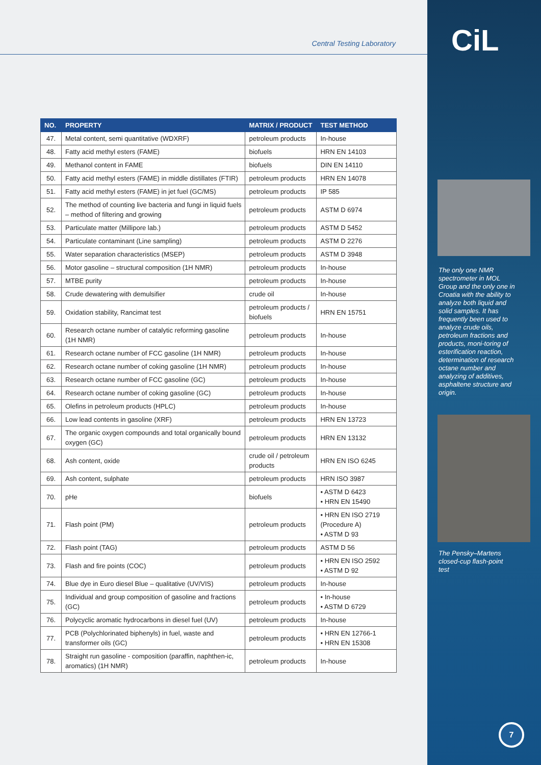Central Testing Laboratory
CiL
The only one NMR spectrometer in MOL Group and the only one in Croatia with the ability to analyze both liquid and solid samples. It has frequently been used to analyze crude oils, petroleum fractions and products, moni-toring of esterification reaction, determination of research octane number and analyzing of additives, asphaltene structure and origin.
The Pensky–Martens closed-cup flash-point test
7
| NO. | PROPERTY | MATRIX / PRODUCT | TEST METHOD |
| --- | --- | --- | --- |
| 47. | Metal content, semi quantitative (WDXRF) | petroleum products | In-house |
| 48. | Fatty acid methyl esters (FAME) | biofuels | HRN EN 14103 |
| 49. | Methanol content in FAME | biofuels | DIN EN 14110 |
| 50. | Fatty acid methyl esters (FAME) in middle distillates (FTIR) | petroleum products | HRN EN 14078 |
| 51. | Fatty acid methyl esters (FAME) in jet fuel (GC/MS) | petroleum products | IP 585 |
| 52. | The method of counting live bacteria and fungi in liquid fuels – method of filtering and growing | petroleum products | ASTM D 6974 |
| 53. | Particulate matter (Millipore lab.) | petroleum products | ASTM D 5452 |
| 54. | Particulate contaminant (Line sampling) | petroleum products | ASTM D 2276 |
| 55. | Water separation characteristics (MSEP) | petroleum products | ASTM D 3948 |
| 56. | Motor gasoline – structural composition (1H NMR) | petroleum products | In-house |
| 57. | MTBE purity | petroleum products | In-house |
| 58. | Crude dewatering with demulsifier | crude oil | In-house |
| 59. | Oxidation stability, Rancimat test | petroleum products / biofuels | HRN EN 15751 |
| 60. | Research octane number of catalytic reforming gasoline (1H NMR) | petroleum products | In-house |
| 61. | Research octane number of FCC gasoline (1H NMR) | petroleum products | In-house |
| 62. | Research octane number of coking gasoline (1H NMR) | petroleum products | In-house |
| 63. | Research octane number of FCC gasoline (GC) | petroleum products | In-house |
| 64. | Research octane number of coking gasoline (GC) | petroleum products | In-house |
| 65. | Olefins in petroleum products (HPLC) | petroleum products | In-house |
| 66. | Low lead contents in gasoline (XRF) | petroleum products | HRN EN 13723 |
| 67. | The organic oxygen compounds and total organically bound oxygen (GC) | petroleum products | HRN EN 13132 |
| 68. | Ash content, oxide | crude oil / petroleum products | HRN EN ISO 6245 |
| 69. | Ash content, sulphate | petroleum products | HRN ISO 3987 |
| 70. | pHe | biofuels | • ASTM D 6423 • HRN EN 15490 |
| 71. | Flash point (PM) | petroleum products | • HRN EN ISO 2719 (Procedure A) • ASTM D 93 |
| 72. | Flash point (TAG) | petroleum products | ASTM D 56 |
| 73. | Flash and fire points (COC) | petroleum products | • HRN EN ISO 2592 • ASTM D 92 |
| 74. | Blue dye in Euro diesel Blue – qualitative (UV/VIS) | petroleum products | In-house |
| 75. | Individual and group composition of gasoline and fractions (GC) | petroleum products | • In-house • ASTM D 6729 |
| 76. | Polycyclic aromatic hydrocarbons in diesel fuel (UV) | petroleum products | In-house |
| 77. | PCB (Polychlorinated biphenyls) in fuel, waste and transformer oils (GC) | petroleum products | • HRN EN 12766-1 • HRN EN 15308 |
| 78. | Straight run gasoline - composition (paraffin, naphthen-ic, aromatics) (1H NMR) | petroleum products | In-house |